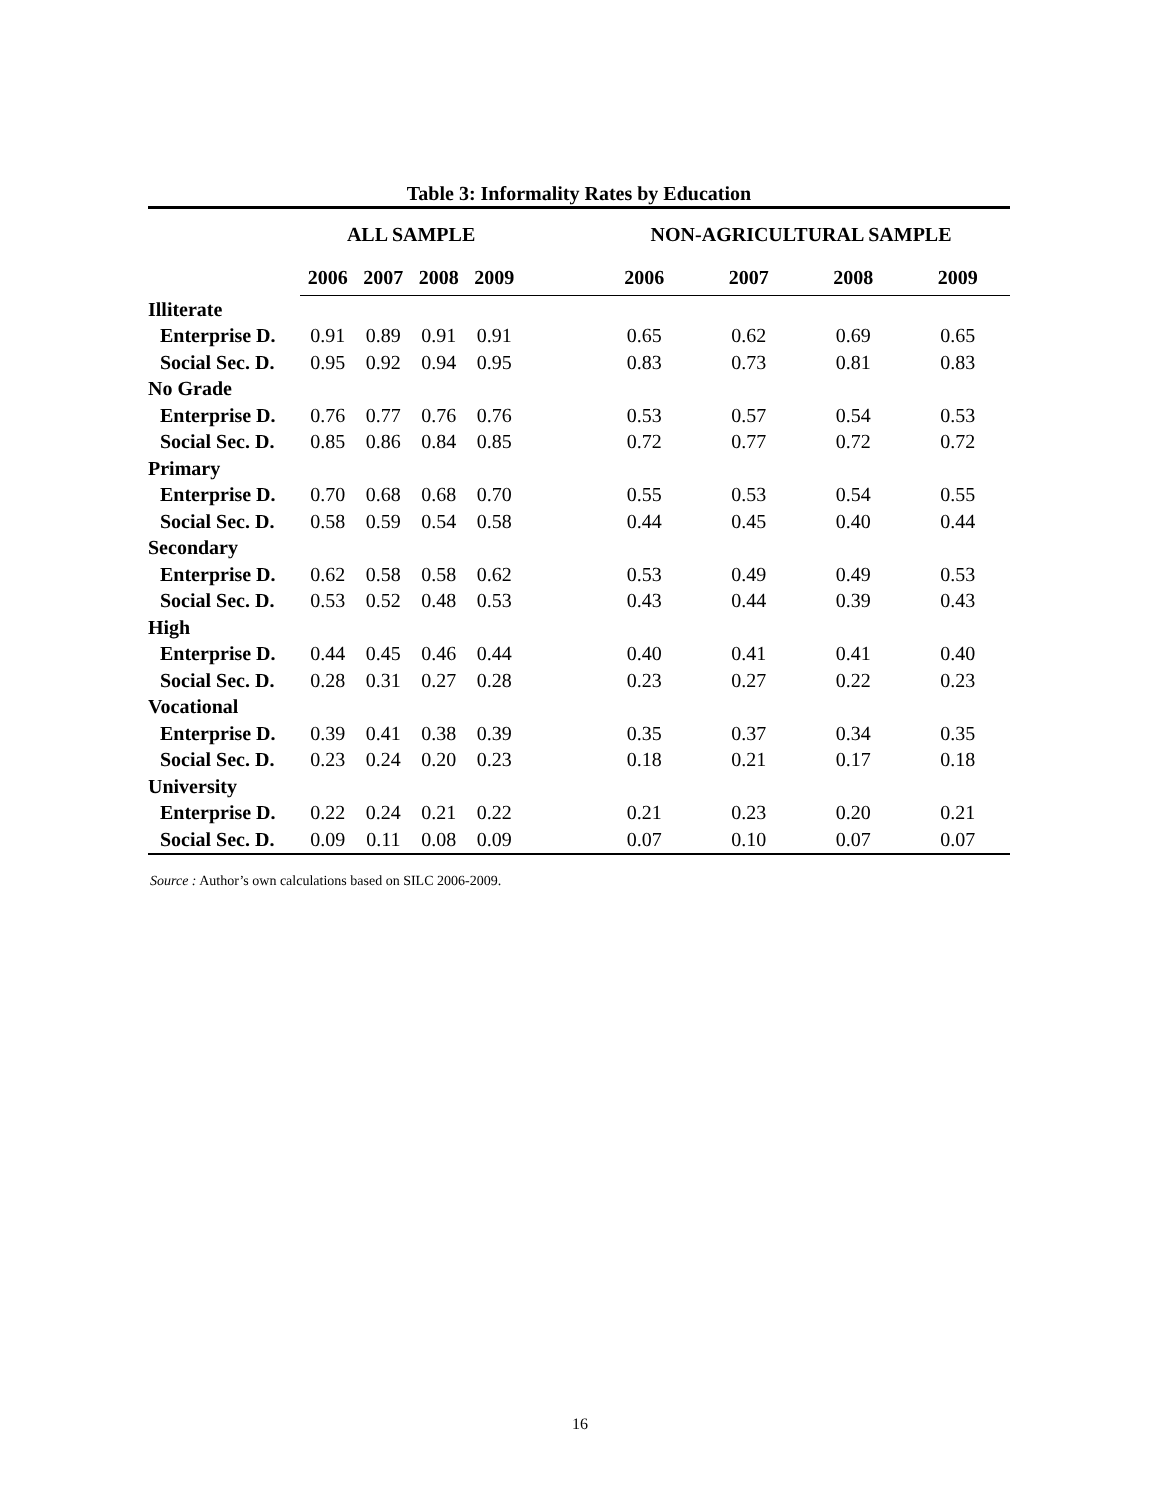Table 3: Informality Rates by Education
| | ALL SAMPLE | | | | | NON-AGRICULTURAL SAMPLE | | | |
| --- | --- | --- | --- | --- | --- | --- | --- | --- | --- |
| | 2006 | 2007 | 2008 | 2009 | | 2006 | 2007 | 2008 | 2009 |
| Illiterate | | | | | | | | | |
| Enterprise D. | 0.91 | 0.89 | 0.91 | 0.91 | | 0.65 | 0.62 | 0.69 | 0.65 |
| Social Sec. D. | 0.95 | 0.92 | 0.94 | 0.95 | | 0.83 | 0.73 | 0.81 | 0.83 |
| No Grade | | | | | | | | | |
| Enterprise D. | 0.76 | 0.77 | 0.76 | 0.76 | | 0.53 | 0.57 | 0.54 | 0.53 |
| Social Sec. D. | 0.85 | 0.86 | 0.84 | 0.85 | | 0.72 | 0.77 | 0.72 | 0.72 |
| Primary | | | | | | | | | |
| Enterprise D. | 0.70 | 0.68 | 0.68 | 0.70 | | 0.55 | 0.53 | 0.54 | 0.55 |
| Social Sec. D. | 0.58 | 0.59 | 0.54 | 0.58 | | 0.44 | 0.45 | 0.40 | 0.44 |
| Secondary | | | | | | | | | |
| Enterprise D. | 0.62 | 0.58 | 0.58 | 0.62 | | 0.53 | 0.49 | 0.49 | 0.53 |
| Social Sec. D. | 0.53 | 0.52 | 0.48 | 0.53 | | 0.43 | 0.44 | 0.39 | 0.43 |
| High | | | | | | | | | |
| Enterprise D. | 0.44 | 0.45 | 0.46 | 0.44 | | 0.40 | 0.41 | 0.41 | 0.40 |
| Social Sec. D. | 0.28 | 0.31 | 0.27 | 0.28 | | 0.23 | 0.27 | 0.22 | 0.23 |
| Vocational | | | | | | | | | |
| Enterprise D. | 0.39 | 0.41 | 0.38 | 0.39 | | 0.35 | 0.37 | 0.34 | 0.35 |
| Social Sec. D. | 0.23 | 0.24 | 0.20 | 0.23 | | 0.18 | 0.21 | 0.17 | 0.18 |
| University | | | | | | | | | |
| Enterprise D. | 0.22 | 0.24 | 0.21 | 0.22 | | 0.21 | 0.23 | 0.20 | 0.21 |
| Social Sec. D. | 0.09 | 0.11 | 0.08 | 0.09 | | 0.07 | 0.10 | 0.07 | 0.07 |
Source : Author’s own calculations based on SILC 2006-2009.
16